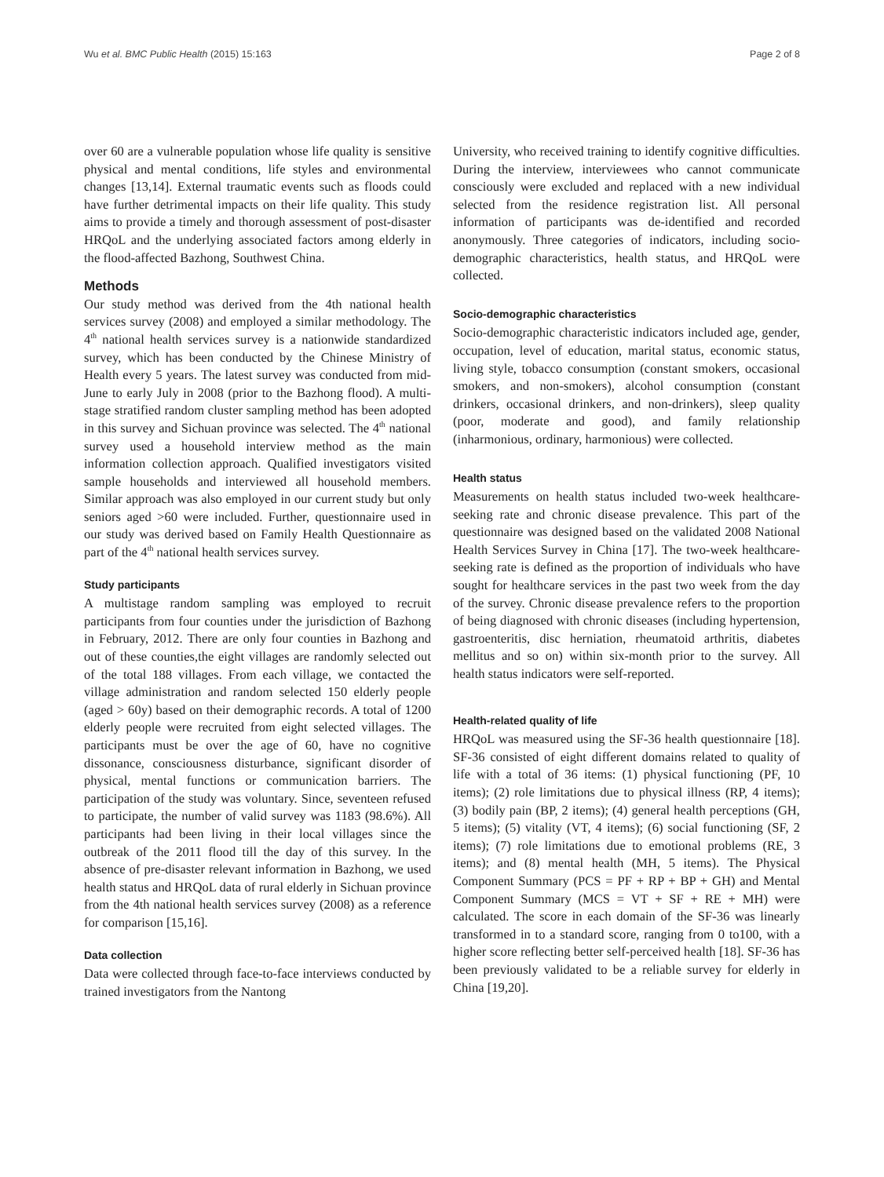Wu et al. BMC Public Health (2015) 15:163 Page 2 of 8
over 60 are a vulnerable population whose life quality is sensitive physical and mental conditions, life styles and environmental changes [13,14]. External traumatic events such as floods could have further detrimental impacts on their life quality. This study aims to provide a timely and thorough assessment of post-disaster HRQoL and the underlying associated factors among elderly in the flood-affected Bazhong, Southwest China.
Methods
Our study method was derived from the 4th national health services survey (2008) and employed a similar methodology. The 4<sup>th</sup> national health services survey is a nationwide standardized survey, which has been conducted by the Chinese Ministry of Health every 5 years. The latest survey was conducted from mid-June to early July in 2008 (prior to the Bazhong flood). A multi-stage stratified random cluster sampling method has been adopted in this survey and Sichuan province was selected. The 4<sup>th</sup> national survey used a household interview method as the main information collection approach. Qualified investigators visited sample households and interviewed all household members. Similar approach was also employed in our current study but only seniors aged >60 were included. Further, questionnaire used in our study was derived based on Family Health Questionnaire as part of the 4<sup>th</sup> national health services survey.
Study participants
A multistage random sampling was employed to recruit participants from four counties under the jurisdiction of Bazhong in February, 2012. There are only four counties in Bazhong and out of these counties,the eight villages are randomly selected out of the total 188 villages. From each village, we contacted the village administration and random selected 150 elderly people (aged > 60y) based on their demographic records. A total of 1200 elderly people were recruited from eight selected villages. The participants must be over the age of 60, have no cognitive dissonance, consciousness disturbance, significant disorder of physical, mental functions or communication barriers. The participation of the study was voluntary. Since, seventeen refused to participate, the number of valid survey was 1183 (98.6%). All participants had been living in their local villages since the outbreak of the 2011 flood till the day of this survey. In the absence of pre-disaster relevant information in Bazhong, we used health status and HRQoL data of rural elderly in Sichuan province from the 4th national health services survey (2008) as a reference for comparison [15,16].
Data collection
Data were collected through face-to-face interviews conducted by trained investigators from the Nantong
University, who received training to identify cognitive difficulties. During the interview, interviewees who cannot communicate consciously were excluded and replaced with a new individual selected from the residence registration list. All personal information of participants was de-identified and recorded anonymously. Three categories of indicators, including socio-demographic characteristics, health status, and HRQoL were collected.
Socio-demographic characteristics
Socio-demographic characteristic indicators included age, gender, occupation, level of education, marital status, economic status, living style, tobacco consumption (constant smokers, occasional smokers, and non-smokers), alcohol consumption (constant drinkers, occasional drinkers, and non-drinkers), sleep quality (poor, moderate and good), and family relationship (inharmonious, ordinary, harmonious) were collected.
Health status
Measurements on health status included two-week healthcare-seeking rate and chronic disease prevalence. This part of the questionnaire was designed based on the validated 2008 National Health Services Survey in China [17]. The two-week healthcare-seeking rate is defined as the proportion of individuals who have sought for healthcare services in the past two week from the day of the survey. Chronic disease prevalence refers to the proportion of being diagnosed with chronic diseases (including hypertension, gastroenteritis, disc herniation, rheumatoid arthritis, diabetes mellitus and so on) within six-month prior to the survey. All health status indicators were self-reported.
Health-related quality of life
HRQoL was measured using the SF-36 health questionnaire [18]. SF-36 consisted of eight different domains related to quality of life with a total of 36 items: (1) physical functioning (PF, 10 items); (2) role limitations due to physical illness (RP, 4 items); (3) bodily pain (BP, 2 items); (4) general health perceptions (GH, 5 items); (5) vitality (VT, 4 items); (6) social functioning (SF, 2 items); (7) role limitations due to emotional problems (RE, 3 items); and (8) mental health (MH, 5 items). The Physical Component Summary (PCS = PF + RP + BP + GH) and Mental Component Summary (MCS = VT + SF + RE + MH) were calculated. The score in each domain of the SF-36 was linearly transformed in to a standard score, ranging from 0 to100, with a higher score reflecting better self-perceived health [18]. SF-36 has been previously validated to be a reliable survey for elderly in China [19,20].